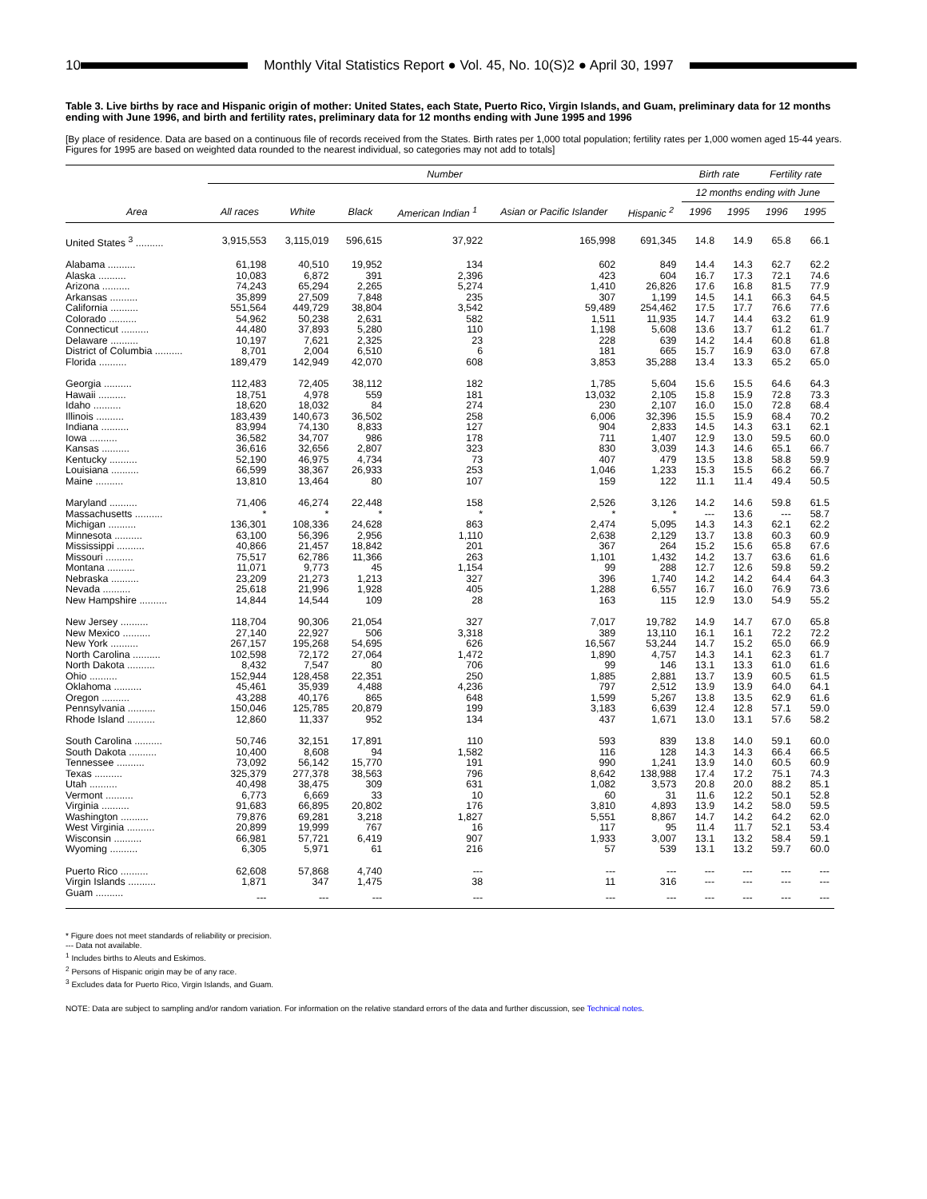10
Monthly Vital Statistics Report ● Vol. 45, No. 10(S)2 ● April 30, 1997
Table 3. Live births by race and Hispanic origin of mother: United States, each State, Puerto Rico, Virgin Islands, and Guam, preliminary data for 12 months ending with June 1996, and birth and fertility rates, preliminary data for 12 months ending with June 1995 and 1996
[By place of residence. Data are based on a continuous file of records received from the States. Birth rates per 1,000 total population; fertility rates per 1,000 women aged 15-44 years. Figures for 1995 are based on weighted data rounded to the nearest individual, so categories may not add to totals]
| | Number | | | | | | Birth rate | | Fertility rate | |
| --- | --- | --- | --- | --- | --- | --- | --- | --- | --- | --- |
| | | | | | | | 12 months ending with June | | | |
| Area | All races | White | Black | American Indian <sup>1</sup> | Asian or Pacific Islander | Hispanic <sup>2</sup> | 1996 | 1995 | 1996 | 1995 |
| United States <sup>3</sup> .......... | 3,915,553 | 3,115,019 | 596,615 | 37,922 | 165,998 | 691,345 | 14.8 | 14.9 | 65.8 | 66.1 |
| Alabama .......... | 61,198 | 40,510 | 19,952 | 134 | 602 | 849 | 14.4 | 14.3 | 62.7 | 62.2 |
| Alaska .......... | 10,083 | 6,872 | 391 | 2,396 | 423 | 604 | 16.7 | 17.3 | 72.1 | 74.6 |
| Arizona .......... | 74,243 | 65,294 | 2,265 | 5,274 | 1,410 | 26,826 | 17.6 | 16.8 | 81.5 | 77.9 |
| Arkansas .......... | 35,899 | 27,509 | 7,848 | 235 | 307 | 1,199 | 14.5 | 14.1 | 66.3 | 64.5 |
| California .......... | 551,564 | 449,729 | 38,804 | 3,542 | 59,489 | 254,462 | 17.5 | 17.7 | 76.6 | 77.6 |
| Colorado .......... | 54,962 | 50,238 | 2,631 | 582 | 1,511 | 11,935 | 14.7 | 14.4 | 63.2 | 61.9 |
| Connecticut .......... | 44,480 | 37,893 | 5,280 | 110 | 1,198 | 5,608 | 13.6 | 13.7 | 61.2 | 61.7 |
| Delaware .......... | 10,197 | 7,621 | 2,325 | 23 | 228 | 639 | 14.2 | 14.4 | 60.8 | 61.8 |
| District of Columbia .......... | 8,701 | 2,004 | 6,510 | 6 | 181 | 665 | 15.7 | 16.9 | 63.0 | 67.8 |
| Florida .......... | 189,479 | 142,949 | 42,070 | 608 | 3,853 | 35,288 | 13.4 | 13.3 | 65.2 | 65.0 |
| Georgia .......... | 112,483 | 72,405 | 38,112 | 182 | 1,785 | 5,604 | 15.6 | 15.5 | 64.6 | 64.3 |
| Hawaii .......... | 18,751 | 4,978 | 559 | 181 | 13,032 | 2,105 | 15.8 | 15.9 | 72.8 | 73.3 |
| Idaho .......... | 18,620 | 18,032 | 84 | 274 | 230 | 2,107 | 16.0 | 15.0 | 72.8 | 68.4 |
| Illinois .......... | 183,439 | 140,673 | 36,502 | 258 | 6,006 | 32,396 | 15.5 | 15.9 | 68.4 | 70.2 |
| Indiana .......... | 83,994 | 74,130 | 8,833 | 127 | 904 | 2,833 | 14.5 | 14.3 | 63.1 | 62.1 |
| Iowa .......... | 36,582 | 34,707 | 986 | 178 | 711 | 1,407 | 12.9 | 13.0 | 59.5 | 60.0 |
| Kansas .......... | 36,616 | 32,656 | 2,807 | 323 | 830 | 3,039 | 14.3 | 14.6 | 65.1 | 66.7 |
| Kentucky .......... | 52,190 | 46,975 | 4,734 | 73 | 407 | 479 | 13.5 | 13.8 | 58.8 | 59.9 |
| Louisiana .......... | 66,599 | 38,367 | 26,933 | 253 | 1,046 | 1,233 | 15.3 | 15.5 | 66.2 | 66.7 |
| Maine .......... | 13,810 | 13,464 | 80 | 107 | 159 | 122 | 11.1 | 11.4 | 49.4 | 50.5 |
| Maryland .......... | 71,406 | 46,274 | 22,448 | 158 | 2,526 | 3,126 | 14.2 | 14.6 | 59.8 | 61.5 |
| Massachusetts .......... | * | * | * | * | * | * | --- | 13.6 | --- | 58.7 |
| Michigan .......... | 136,301 | 108,336 | 24,628 | 863 | 2,474 | 5,095 | 14.3 | 14.3 | 62.1 | 62.2 |
| Minnesota .......... | 63,100 | 56,396 | 2,956 | 1,110 | 2,638 | 2,129 | 13.7 | 13.8 | 60.3 | 60.9 |
| Mississippi .......... | 40,866 | 21,457 | 18,842 | 201 | 367 | 264 | 15.2 | 15.6 | 65.8 | 67.6 |
| Missouri .......... | 75,517 | 62,786 | 11,366 | 263 | 1,101 | 1,432 | 14.2 | 13.7 | 63.6 | 61.6 |
| Montana .......... | 11,071 | 9,773 | 45 | 1,154 | 99 | 288 | 12.7 | 12.6 | 59.8 | 59.2 |
| Nebraska .......... | 23,209 | 21,273 | 1,213 | 327 | 396 | 1,740 | 14.2 | 14.2 | 64.4 | 64.3 |
| Nevada .......... | 25,618 | 21,996 | 1,928 | 405 | 1,288 | 6,557 | 16.7 | 16.0 | 76.9 | 73.6 |
| New Hampshire .......... | 14,844 | 14,544 | 109 | 28 | 163 | 115 | 12.9 | 13.0 | 54.9 | 55.2 |
| New Jersey .......... | 118,704 | 90,306 | 21,054 | 327 | 7,017 | 19,782 | 14.9 | 14.7 | 67.0 | 65.8 |
| New Mexico .......... | 27,140 | 22,927 | 506 | 3,318 | 389 | 13,110 | 16.1 | 16.1 | 72.2 | 72.2 |
| New York .......... | 267,157 | 195,268 | 54,695 | 626 | 16,567 | 53,244 | 14.7 | 15.2 | 65.0 | 66.9 |
| North Carolina .......... | 102,598 | 72,172 | 27,064 | 1,472 | 1,890 | 4,757 | 14.3 | 14.1 | 62.3 | 61.7 |
| North Dakota .......... | 8,432 | 7,547 | 80 | 706 | 99 | 146 | 13.1 | 13.3 | 61.0 | 61.6 |
| Ohio .......... | 152,944 | 128,458 | 22,351 | 250 | 1,885 | 2,881 | 13.7 | 13.9 | 60.5 | 61.5 |
| Oklahoma .......... | 45,461 | 35,939 | 4,488 | 4,236 | 797 | 2,512 | 13.9 | 13.9 | 64.0 | 64.1 |
| Oregon .......... | 43,288 | 40,176 | 865 | 648 | 1,599 | 5,267 | 13.8 | 13.5 | 62.9 | 61.6 |
| Pennsylvania .......... | 150,046 | 125,785 | 20,879 | 199 | 3,183 | 6,639 | 12.4 | 12.8 | 57.1 | 59.0 |
| Rhode Island .......... | 12,860 | 11,337 | 952 | 134 | 437 | 1,671 | 13.0 | 13.1 | 57.6 | 58.2 |
| South Carolina .......... | 50,746 | 32,151 | 17,891 | 110 | 593 | 839 | 13.8 | 14.0 | 59.1 | 60.0 |
| South Dakota .......... | 10,400 | 8,608 | 94 | 1,582 | 116 | 128 | 14.3 | 14.3 | 66.4 | 66.5 |
| Tennessee .......... | 73,092 | 56,142 | 15,770 | 191 | 990 | 1,241 | 13.9 | 14.0 | 60.5 | 60.9 |
| Texas .......... | 325,379 | 277,378 | 38,563 | 796 | 8,642 | 138,988 | 17.4 | 17.2 | 75.1 | 74.3 |
| Utah .......... | 40,498 | 38,475 | 309 | 631 | 1,082 | 3,573 | 20.8 | 20.0 | 88.2 | 85.1 |
| Vermont .......... | 6,773 | 6,669 | 33 | 10 | 60 | 31 | 11.6 | 12.2 | 50.1 | 52.8 |
| Virginia .......... | 91,683 | 66,895 | 20,802 | 176 | 3,810 | 4,893 | 13.9 | 14.2 | 58.0 | 59.5 |
| Washington .......... | 79,876 | 69,281 | 3,218 | 1,827 | 5,551 | 8,867 | 14.7 | 14.2 | 64.2 | 62.0 |
| West Virginia .......... | 20,899 | 19,999 | 767 | 16 | 117 | 95 | 11.4 | 11.7 | 52.1 | 53.4 |
| Wisconsin .......... | 66,981 | 57,721 | 6,419 | 907 | 1,933 | 3,007 | 13.1 | 13.2 | 58.4 | 59.1 |
| Wyoming .......... | 6,305 | 5,971 | 61 | 216 | 57 | 539 | 13.1 | 13.2 | 59.7 | 60.0 |
| Puerto Rico .......... | 62,608 | 57,868 | 4,740 | --- | --- | --- | --- | --- | --- | --- |
| Virgin Islands .......... | 1,871 | 347 | 1,475 | 38 | 11 | 316 | --- | --- | --- | --- |
| Guam .......... | --- | --- | --- | --- | --- | --- | --- | --- | --- | --- |
* Figure does not meet standards of reliability or precision.
--- Data not available.
<sup>1</sup> Includes births to Aleuts and Eskimos.
<sup>2</sup> Persons of Hispanic origin may be of any race.
<sup>3</sup> Excludes data for Puerto Rico, Virgin Islands, and Guam.
NOTE: Data are subject to sampling and/or random variation. For information on the relative standard errors of the data and further discussion, see Technical notes.